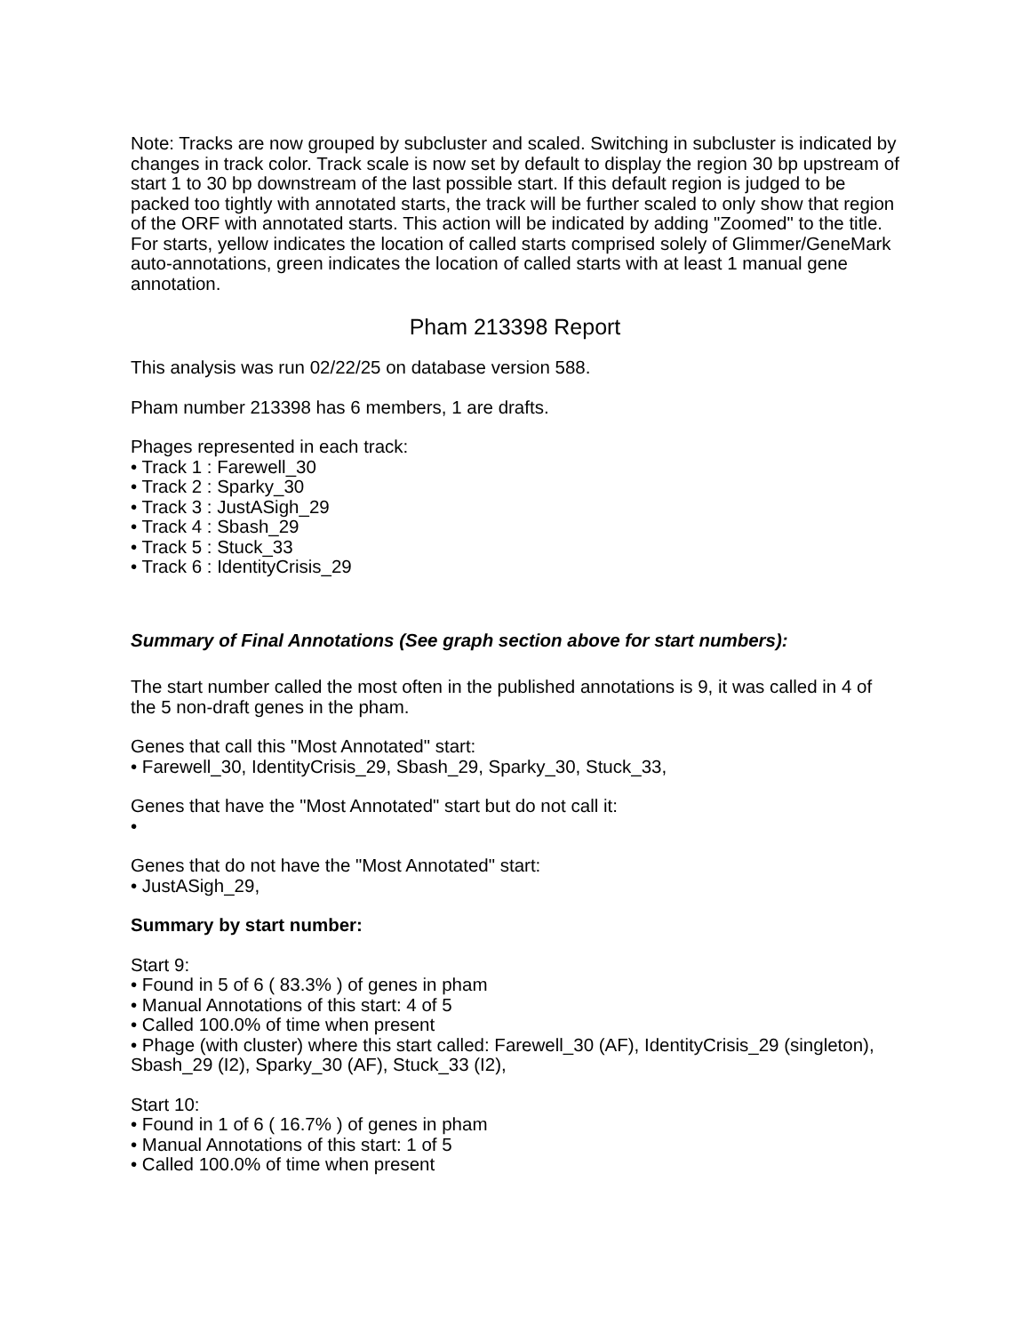Note: Tracks are now grouped by subcluster and scaled. Switching in subcluster is indicated by changes in track color. Track scale is now set by default to display the region 30 bp upstream of start 1 to 30 bp downstream of the last possible start. If this default region is judged to be packed too tightly with annotated starts, the track will be further scaled to only show that region of the ORF with annotated starts. This action will be indicated by adding "Zoomed" to the title. For starts, yellow indicates the location of called starts comprised solely of Glimmer/GeneMark auto-annotations, green indicates the location of called starts with at least 1 manual gene annotation.
Pham 213398 Report
This analysis was run 02/22/25 on database version 588.
Pham number 213398 has 6 members, 1 are drafts.
Phages represented in each track:
• Track 1 : Farewell_30
• Track 2 : Sparky_30
• Track 3 : JustASigh_29
• Track 4 : Sbash_29
• Track 5 : Stuck_33
• Track 6 : IdentityCrisis_29
Summary of Final Annotations (See graph section above for start numbers):
The start number called the most often in the published annotations is 9, it was called in 4 of the 5 non-draft genes in the pham.
Genes that call this "Most Annotated" start:
• Farewell_30, IdentityCrisis_29, Sbash_29, Sparky_30, Stuck_33,
Genes that have the "Most Annotated" start but do not call it:
•
Genes that do not have the "Most Annotated" start:
• JustASigh_29,
Summary by start number:
Start 9:
• Found in 5 of 6 ( 83.3% ) of genes in pham
• Manual Annotations of this start: 4 of 5
• Called 100.0% of time when present
• Phage (with cluster) where this start called: Farewell_30 (AF), IdentityCrisis_29 (singleton), Sbash_29 (I2), Sparky_30 (AF), Stuck_33 (I2),
Start 10:
• Found in 1 of 6 ( 16.7% ) of genes in pham
• Manual Annotations of this start: 1 of 5
• Called 100.0% of time when present